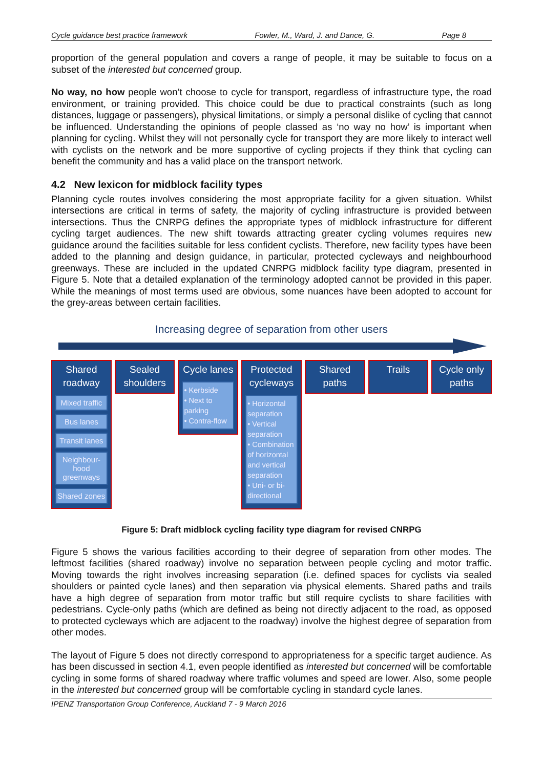Cycle guidance best practice framework Fowler, M., Ward, J. and Dance, G. Page 8
proportion of the general population and covers a range of people, it may be suitable to focus on a subset of the interested but concerned group.
No way, no how people won’t choose to cycle for transport, regardless of infrastructure type, the road environment, or training provided. This choice could be due to practical constraints (such as long distances, luggage or passengers), physical limitations, or simply a personal dislike of cycling that cannot be influenced. Understanding the opinions of people classed as ‘no way no how’ is important when planning for cycling. Whilst they will not personally cycle for transport they are more likely to interact well with cyclists on the network and be more supportive of cycling projects if they think that cycling can benefit the community and has a valid place on the transport network.
4.2 New lexicon for midblock facility types
Planning cycle routes involves considering the most appropriate facility for a given situation. Whilst intersections are critical in terms of safety, the majority of cycling infrastructure is provided between intersections. Thus the CNRPG defines the appropriate types of midblock infrastructure for different cycling target audiences. The new shift towards attracting greater cycling volumes requires new guidance around the facilities suitable for less confident cyclists. Therefore, new facility types have been added to the planning and design guidance, in particular, protected cycleways and neighbourhood greenways. These are included in the updated CNRPG midblock facility type diagram, presented in Figure 5. Note that a detailed explanation of the terminology adopted cannot be provided in this paper. While the meanings of most terms used are obvious, some nuances have been adopted to account for the grey-areas between certain facilities.
Increasing degree of separation from other users
Shared
roadway
Mixed traffic
Bus lanes
Transit lanes
Neighbour-
hood
greenways
Shared zones
Sealed
shoulders
Cycle lanes
• Kerbside
• Next to parking
• Contra-flow
Protected
cycleways
• Horizontal separation
• Vertical separation
• Combination of horizontal and vertical separation
• Uni- or bi-directional
Shared
paths
Trails
Cycle only
paths
Figure 5: Draft midblock cycling facility type diagram for revised CNRPG
Figure 5 shows the various facilities according to their degree of separation from other modes. The leftmost facilities (shared roadway) involve no separation between people cycling and motor traffic. Moving towards the right involves increasing separation (i.e. defined spaces for cyclists via sealed shoulders or painted cycle lanes) and then separation via physical elements. Shared paths and trails have a high degree of separation from motor traffic but still require cyclists to share facilities with pedestrians. Cycle-only paths (which are defined as being not directly adjacent to the road, as opposed to protected cycleways which are adjacent to the roadway) involve the highest degree of separation from other modes.
The layout of Figure 5 does not directly correspond to appropriateness for a specific target audience. As has been discussed in section 4.1, even people identified as interested but concerned will be comfortable cycling in some forms of shared roadway where traffic volumes and speed are lower. Also, some people in the interested but concerned group will be comfortable cycling in standard cycle lanes.
IPENZ Transportation Group Conference, Auckland 7 - 9 March 2016